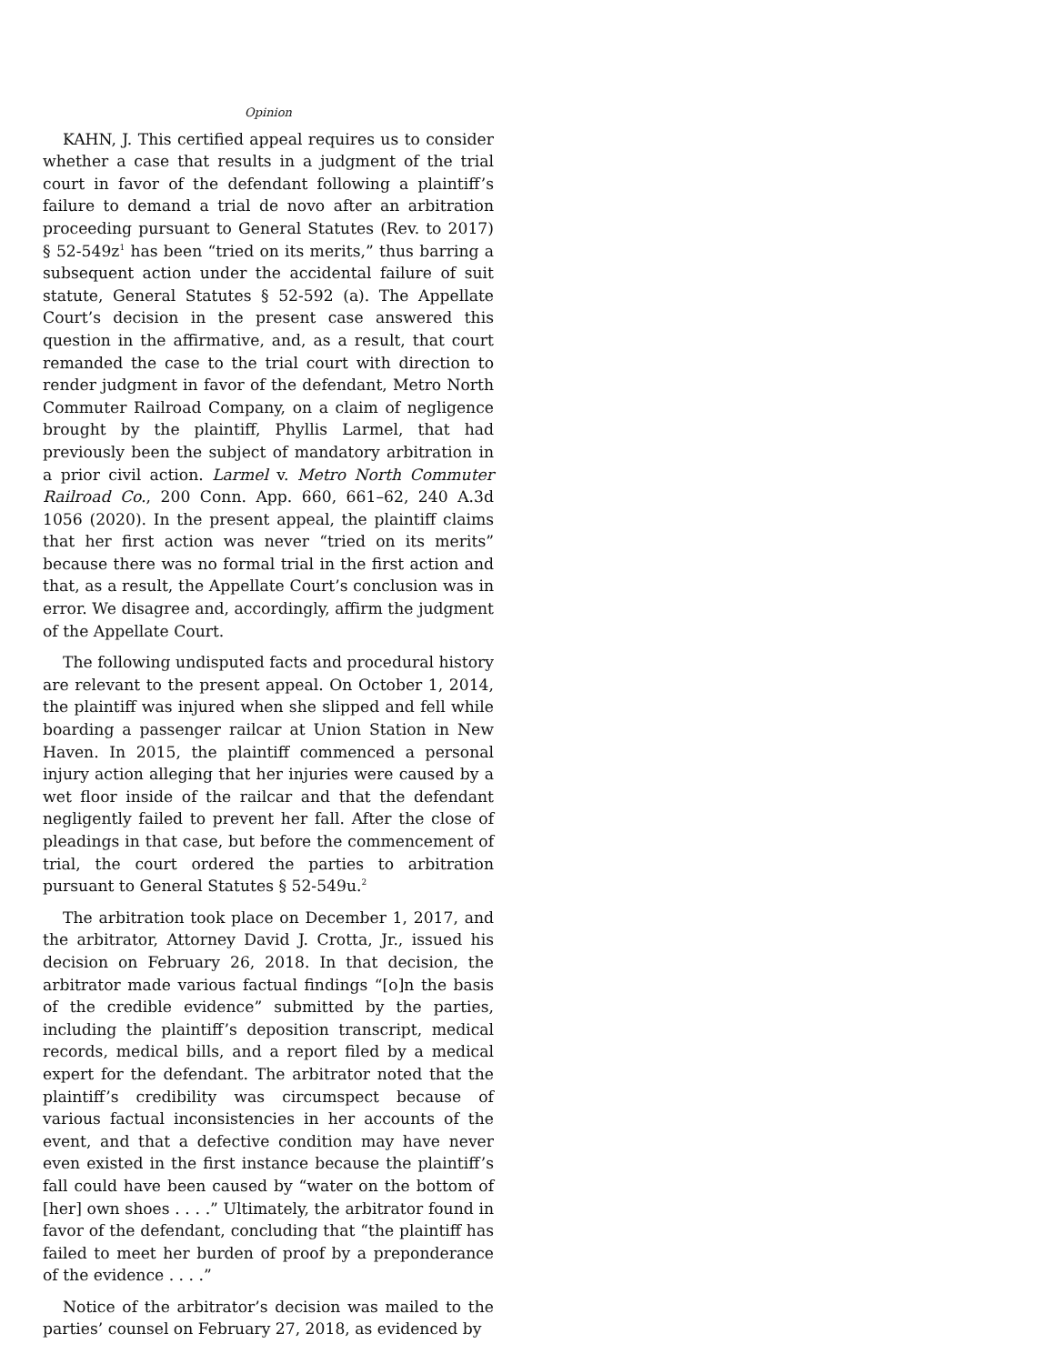Opinion
KAHN, J. This certified appeal requires us to consider whether a case that results in a judgment of the trial court in favor of the defendant following a plaintiff’s failure to demand a trial de novo after an arbitration proceeding pursuant to General Statutes (Rev. to 2017) § 52-549z<sup>1</sup> has been “tried on its merits,” thus barring a subsequent action under the accidental failure of suit statute, General Statutes § 52-592 (a). The Appellate Court’s decision in the present case answered this question in the affirmative, and, as a result, that court remanded the case to the trial court with direction to render judgment in favor of the defendant, Metro North Commuter Railroad Company, on a claim of negligence brought by the plaintiff, Phyllis Larmel, that had previously been the subject of mandatory arbitration in a prior civil action. Larmel v. Metro North Commuter Railroad Co., 200 Conn. App. 660, 661–62, 240 A.3d 1056 (2020). In the present appeal, the plaintiff claims that her first action was never “tried on its merits” because there was no formal trial in the first action and that, as a result, the Appellate Court’s conclusion was in error. We disagree and, accordingly, affirm the judgment of the Appellate Court.
The following undisputed facts and procedural history are relevant to the present appeal. On October 1, 2014, the plaintiff was injured when she slipped and fell while boarding a passenger railcar at Union Station in New Haven. In 2015, the plaintiff commenced a personal injury action alleging that her injuries were caused by a wet floor inside of the railcar and that the defendant negligently failed to prevent her fall. After the close of pleadings in that case, but before the commencement of trial, the court ordered the parties to arbitration pursuant to General Statutes § 52-549u.<sup>2</sup>
The arbitration took place on December 1, 2017, and the arbitrator, Attorney David J. Crotta, Jr., issued his decision on February 26, 2018. In that decision, the arbitrator made various factual findings “[o]n the basis of the credible evidence” submitted by the parties, including the plaintiff’s deposition transcript, medical records, medical bills, and a report filed by a medical expert for the defendant. The arbitrator noted that the plaintiff’s credibility was circumspect because of various factual inconsistencies in her accounts of the event, and that a defective condition may have never even existed in the first instance because the plaintiff’s fall could have been caused by “water on the bottom of [her] own shoes . . . .” Ultimately, the arbitrator found in favor of the defendant, concluding that “the plaintiff has failed to meet her burden of proof by a preponderance of the evidence . . . .”
Notice of the arbitrator’s decision was mailed to the parties’ counsel on February 27, 2018, as evidenced by